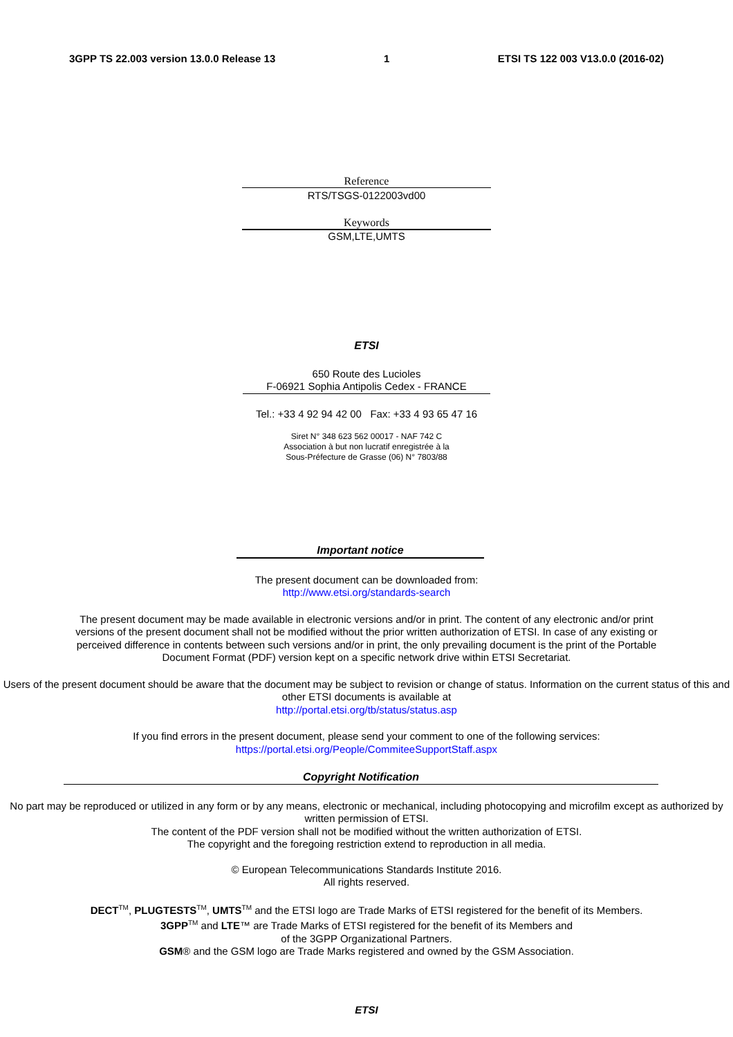3GPP TS 22.003 version 13.0.0 Release 13 1 ETSI TS 122 003 V13.0.0 (2016-02)
Reference
RTS/TSGS-0122003vd00
Keywords
GSM,LTE,UMTS
ETSI
650 Route des Lucioles
F-06921 Sophia Antipolis Cedex - FRANCE
Tel.: +33 4 92 94 42 00 Fax: +33 4 93 65 47 16
Siret N° 348 623 562 00017 - NAF 742 C
Association à but non lucratif enregistrée à la
Sous-Préfecture de Grasse (06) N° 7803/88
Important notice
The present document can be downloaded from:
http://www.etsi.org/standards-search
The present document may be made available in electronic versions and/or in print. The content of any electronic and/or print versions of the present document shall not be modified without the prior written authorization of ETSI. In case of any existing or perceived difference in contents between such versions and/or in print, the only prevailing document is the print of the Portable Document Format (PDF) version kept on a specific network drive within ETSI Secretariat.
Users of the present document should be aware that the document may be subject to revision or change of status. Information on the current status of this and other ETSI documents is available at
http://portal.etsi.org/tb/status/status.asp
If you find errors in the present document, please send your comment to one of the following services:
https://portal.etsi.org/People/CommiteeSupportStaff.aspx
Copyright Notification
No part may be reproduced or utilized in any form or by any means, electronic or mechanical, including photocopying and microfilm except as authorized by written permission of ETSI.
The content of the PDF version shall not be modified without the written authorization of ETSI.
The copyright and the foregoing restriction extend to reproduction in all media.
© European Telecommunications Standards Institute 2016.
All rights reserved.
DECT<sup>TM</sup>, PLUGTESTS<sup>TM</sup>, UMTS<sup>TM</sup> and the ETSI logo are Trade Marks of ETSI registered for the benefit of its Members.
3GPP<sup>TM</sup> and LTE™ are Trade Marks of ETSI registered for the benefit of its Members and
of the 3GPP Organizational Partners.
GSM® and the GSM logo are Trade Marks registered and owned by the GSM Association.
ETSI